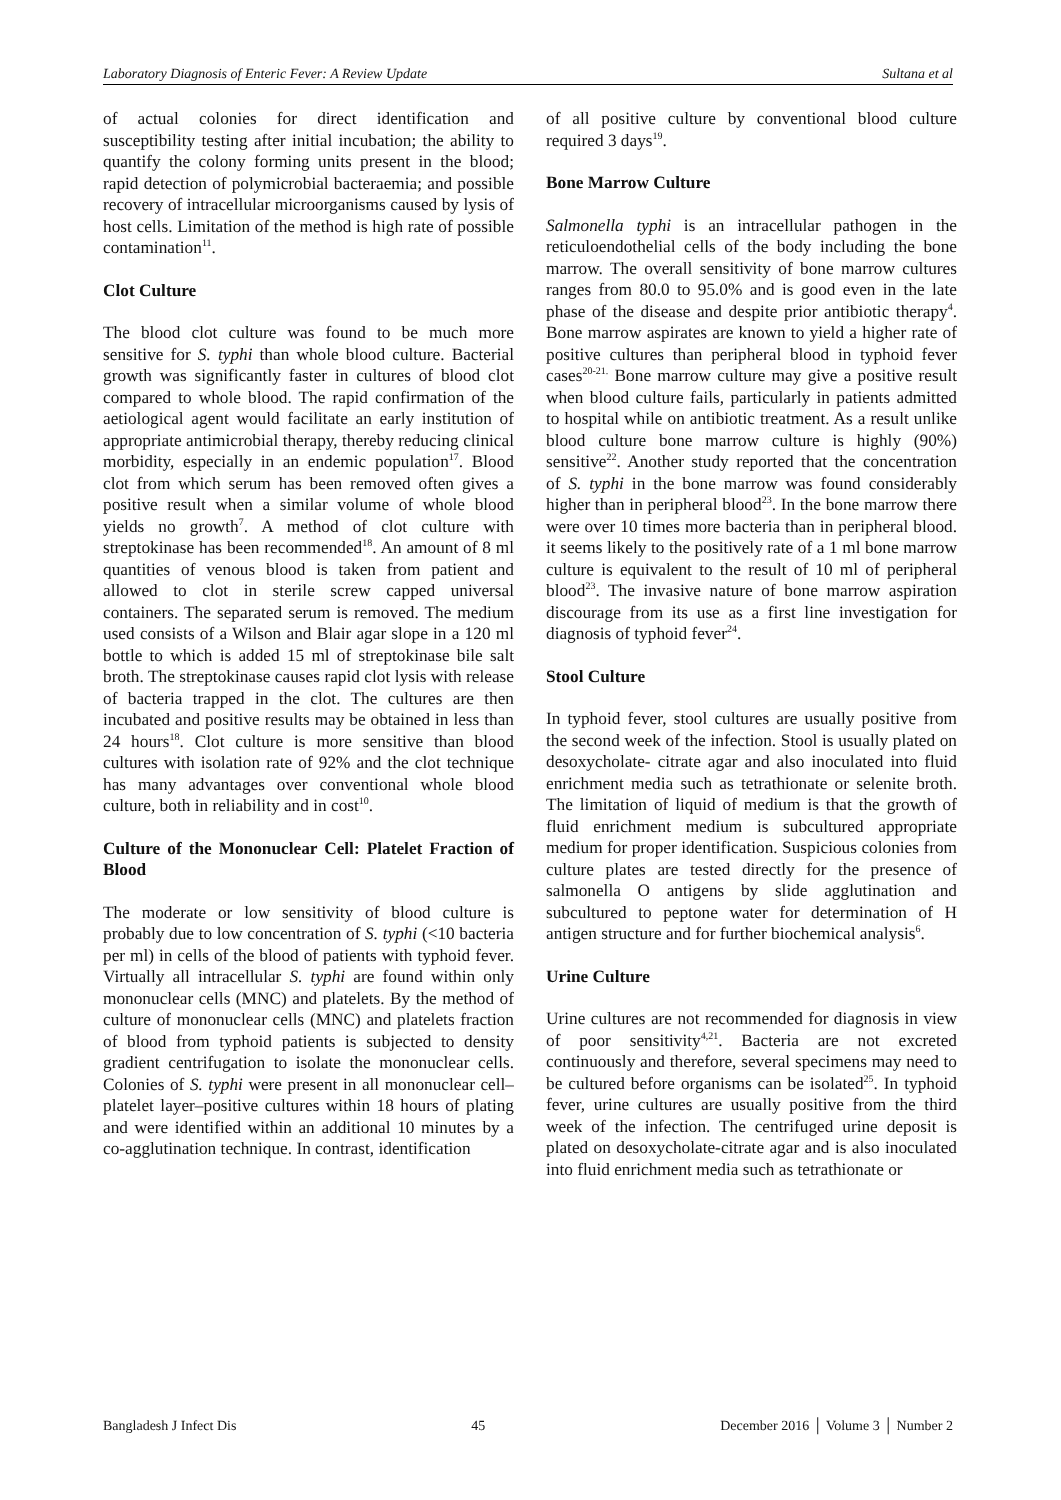Laboratory Diagnosis of Enteric Fever: A Review Update Sultana et al
of actual colonies for direct identification and susceptibility testing after initial incubation; the ability to quantify the colony forming units present in the blood; rapid detection of polymicrobial bacteraemia; and possible recovery of intracellular microorganisms caused by lysis of host cells. Limitation of the method is high rate of possible contamination<sup>11</sup>.
Clot Culture
The blood clot culture was found to be much more sensitive for S. typhi than whole blood culture. Bacterial growth was significantly faster in cultures of blood clot compared to whole blood. The rapid confirmation of the aetiological agent would facilitate an early institution of appropriate antimicrobial therapy, thereby reducing clinical morbidity, especially in an endemic population<sup>17</sup>. Blood clot from which serum has been removed often gives a positive result when a similar volume of whole blood yields no growth<sup>7</sup>. A method of clot culture with streptokinase has been recommended<sup>18</sup>. An amount of 8 ml quantities of venous blood is taken from patient and allowed to clot in sterile screw capped universal containers. The separated serum is removed. The medium used consists of a Wilson and Blair agar slope in a 120 ml bottle to which is added 15 ml of streptokinase bile salt broth. The streptokinase causes rapid clot lysis with release of bacteria trapped in the clot. The cultures are then incubated and positive results may be obtained in less than 24 hours<sup>18</sup>. Clot culture is more sensitive than blood cultures with isolation rate of 92% and the clot technique has many advantages over conventional whole blood culture, both in reliability and in cost<sup>10</sup>.
Culture of the Mononuclear Cell: Platelet Fraction of Blood
The moderate or low sensitivity of blood culture is probably due to low concentration of S. typhi (<10 bacteria per ml) in cells of the blood of patients with typhoid fever. Virtually all intracellular S. typhi are found within only mononuclear cells (MNC) and platelets. By the method of culture of mononuclear cells (MNC) and platelets fraction of blood from typhoid patients is subjected to density gradient centrifugation to isolate the mononuclear cells. Colonies of S. typhi were present in all mononuclear cell–platelet layer–positive cultures within 18 hours of plating and were identified within an additional 10 minutes by a co-agglutination technique. In contrast, identification
of all positive culture by conventional blood culture required 3 days<sup>19</sup>.
Bone Marrow Culture
Salmonella typhi is an intracellular pathogen in the reticuloendothelial cells of the body including the bone marrow. The overall sensitivity of bone marrow cultures ranges from 80.0 to 95.0% and is good even in the late phase of the disease and despite prior antibiotic therapy<sup>4</sup>. Bone marrow aspirates are known to yield a higher rate of positive cultures than peripheral blood in typhoid fever cases<sup>20-21.</sup> Bone marrow culture may give a positive result when blood culture fails, particularly in patients admitted to hospital while on antibiotic treatment. As a result unlike blood culture bone marrow culture is highly (90%) sensitive<sup>22</sup>. Another study reported that the concentration of S. typhi in the bone marrow was found considerably higher than in peripheral blood<sup>23</sup>. In the bone marrow there were over 10 times more bacteria than in peripheral blood. it seems likely to the positively rate of a 1 ml bone marrow culture is equivalent to the result of 10 ml of peripheral blood<sup>23</sup>. The invasive nature of bone marrow aspiration discourage from its use as a first line investigation for diagnosis of typhoid fever<sup>24</sup>.
Stool Culture
In typhoid fever, stool cultures are usually positive from the second week of the infection. Stool is usually plated on desoxycholate- citrate agar and also inoculated into fluid enrichment media such as tetrathionate or selenite broth. The limitation of liquid of medium is that the growth of fluid enrichment medium is subcultured appropriate medium for proper identification. Suspicious colonies from culture plates are tested directly for the presence of salmonella O antigens by slide agglutination and subcultured to peptone water for determination of H antigen structure and for further biochemical analysis<sup>6</sup>.
Urine Culture
Urine cultures are not recommended for diagnosis in view of poor sensitivity<sup>4,21</sup>. Bacteria are not excreted continuously and therefore, several specimens may need to be cultured before organisms can be isolated<sup>25</sup>. In typhoid fever, urine cultures are usually positive from the third week of the infection. The centrifuged urine deposit is plated on desoxycholate-citrate agar and is also inoculated into fluid enrichment media such as tetrathionate or
Bangladesh J Infect Dis 45 December 2016 │ Volume 3 │ Number 2